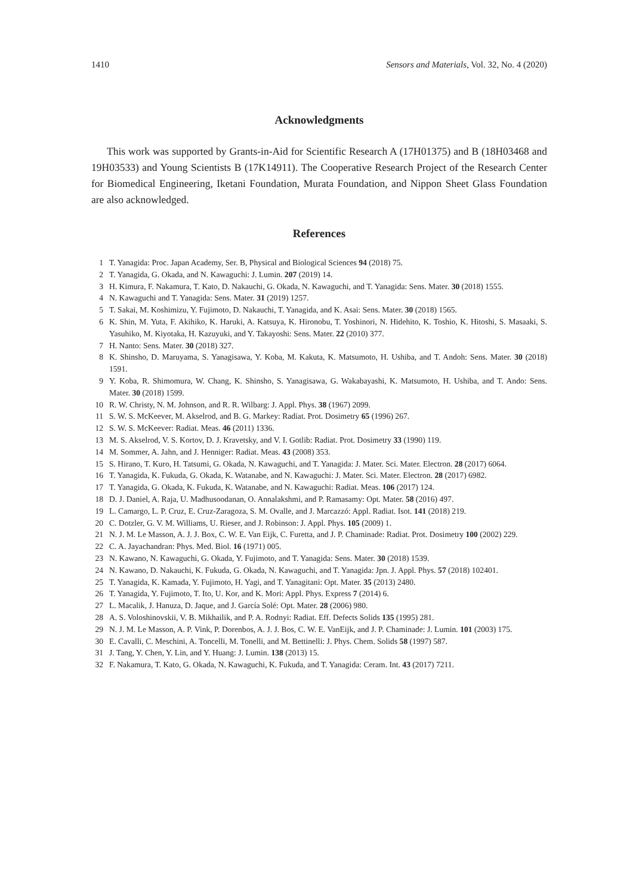1410 Sensors and Materials, Vol. 32, No. 4 (2020)
Acknowledgments
This work was supported by Grants-in-Aid for Scientific Research A (17H01375) and B (18H03468 and 19H03533) and Young Scientists B (17K14911). The Cooperative Research Project of the Research Center for Biomedical Engineering, Iketani Foundation, Murata Foundation, and Nippon Sheet Glass Foundation are also acknowledged.
References
1 T. Yanagida: Proc. Japan Academy, Ser. B, Physical and Biological Sciences 94 (2018) 75.
2 T. Yanagida, G. Okada, and N. Kawaguchi: J. Lumin. 207 (2019) 14.
3 H. Kimura, F. Nakamura, T. Kato, D. Nakauchi, G. Okada, N. Kawaguchi, and T. Yanagida: Sens. Mater. 30 (2018) 1555.
4 N. Kawaguchi and T. Yanagida: Sens. Mater. 31 (2019) 1257.
5 T. Sakai, M. Koshimizu, Y. Fujimoto, D. Nakauchi, T. Yanagida, and K. Asai: Sens. Mater. 30 (2018) 1565.
6 K. Shin, M. Yuta, F. Akihiko, K. Haruki, A. Katsuya, K. Hironobu, T. Yoshinori, N. Hidehito, K. Toshio, K. Hitoshi, S. Masaaki, S. Yasuhiko, M. Kiyotaka, H. Kazuyuki, and Y. Takayoshi: Sens. Mater. 22 (2010) 377.
7 H. Nanto: Sens. Mater. 30 (2018) 327.
8 K. Shinsho, D. Maruyama, S. Yanagisawa, Y. Koba, M. Kakuta, K. Matsumoto, H. Ushiba, and T. Andoh: Sens. Mater. 30 (2018) 1591.
9 Y. Koba, R. Shimomura, W. Chang, K. Shinsho, S. Yanagisawa, G. Wakabayashi, K. Matsumoto, H. Ushiba, and T. Ando: Sens. Mater. 30 (2018) 1599.
10 R. W. Christy, N. M. Johnson, and R. R. Wilbarg: J. Appl. Phys. 38 (1967) 2099.
11 S. W. S. McKeever, M. Akselrod, and B. G. Markey: Radiat. Prot. Dosimetry 65 (1996) 267.
12 S. W. S. McKeever: Radiat. Meas. 46 (2011) 1336.
13 M. S. Akselrod, V. S. Kortov, D. J. Kravetsky, and V. I. Gotlib: Radiat. Prot. Dosimetry 33 (1990) 119.
14 M. Sommer, A. Jahn, and J. Henniger: Radiat. Meas. 43 (2008) 353.
15 S. Hirano, T. Kuro, H. Tatsumi, G. Okada, N. Kawaguchi, and T. Yanagida: J. Mater. Sci. Mater. Electron. 28 (2017) 6064.
16 T. Yanagida, K. Fukuda, G. Okada, K. Watanabe, and N. Kawaguchi: J. Mater. Sci. Mater. Electron. 28 (2017) 6982.
17 T. Yanagida, G. Okada, K. Fukuda, K. Watanabe, and N. Kawaguchi: Radiat. Meas. 106 (2017) 124.
18 D. J. Daniel, A. Raja, U. Madhusoodanan, O. Annalakshmi, and P. Ramasamy: Opt. Mater. 58 (2016) 497.
19 L. Camargo, L. P. Cruz, E. Cruz-Zaragoza, S. M. Ovalle, and J. Marcazzó: Appl. Radiat. Isot. 141 (2018) 219.
20 C. Dotzler, G. V. M. Williams, U. Rieser, and J. Robinson: J. Appl. Phys. 105 (2009) 1.
21 N. J. M. Le Masson, A. J. J. Box, C. W. E. Van Eijk, C. Furetta, and J. P. Chaminade: Radiat. Prot. Dosimetry 100 (2002) 229.
22 C. A. Jayachandran: Phys. Med. Biol. 16 (1971) 005.
23 N. Kawano, N. Kawaguchi, G. Okada, Y. Fujimoto, and T. Yanagida: Sens. Mater. 30 (2018) 1539.
24 N. Kawano, D. Nakauchi, K. Fukuda, G. Okada, N. Kawaguchi, and T. Yanagida: Jpn. J. Appl. Phys. 57 (2018) 102401.
25 T. Yanagida, K. Kamada, Y. Fujimoto, H. Yagi, and T. Yanagitani: Opt. Mater. 35 (2013) 2480.
26 T. Yanagida, Y. Fujimoto, T. Ito, U. Kor, and K. Mori: Appl. Phys. Express 7 (2014) 6.
27 L. Macalik, J. Hanuza, D. Jaque, and J. García Solé: Opt. Mater. 28 (2006) 980.
28 A. S. Voloshinovskii, V. B. Mikhailik, and P. A. Rodnyi: Radiat. Eff. Defects Solids 135 (1995) 281.
29 N. J. M. Le Masson, A. P. Vink, P. Dorenbos, A. J. J. Bos, C. W. E. VanEijk, and J. P. Chaminade: J. Lumin. 101 (2003) 175.
30 E. Cavalli, C. Meschini, A. Toncelli, M. Tonelli, and M. Bettinelli: J. Phys. Chem. Solids 58 (1997) 587.
31 J. Tang, Y. Chen, Y. Lin, and Y. Huang: J. Lumin. 138 (2013) 15.
32 F. Nakamura, T. Kato, G. Okada, N. Kawaguchi, K. Fukuda, and T. Yanagida: Ceram. Int. 43 (2017) 7211.